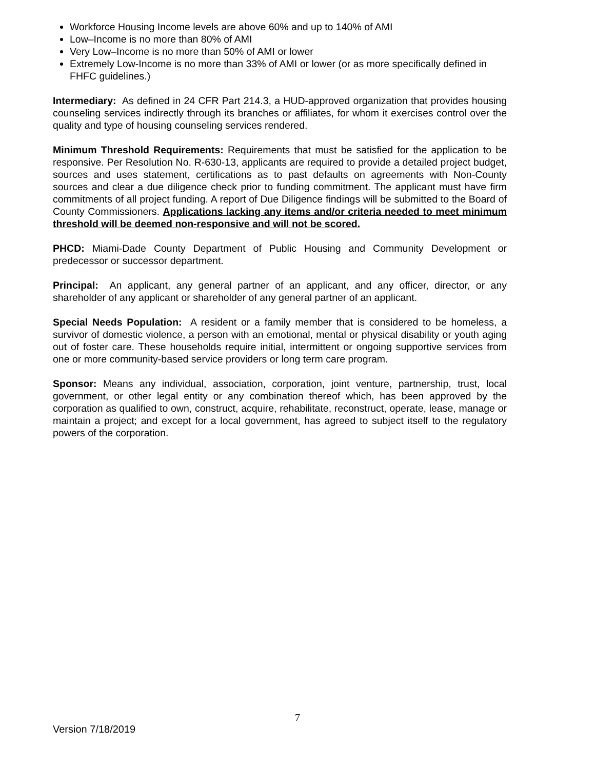Workforce Housing Income levels are above 60% and up to 140% of AMI
Low–Income is no more than 80% of AMI
Very Low–Income is no more than 50% of AMI or lower
Extremely Low-Income is no more than 33% of AMI or lower (or as more specifically defined in FHFC guidelines.)
Intermediary: As defined in 24 CFR Part 214.3, a HUD-approved organization that provides housing counseling services indirectly through its branches or affiliates, for whom it exercises control over the quality and type of housing counseling services rendered.
Minimum Threshold Requirements: Requirements that must be satisfied for the application to be responsive. Per Resolution No. R-630-13, applicants are required to provide a detailed project budget, sources and uses statement, certifications as to past defaults on agreements with Non-County sources and clear a due diligence check prior to funding commitment. The applicant must have firm commitments of all project funding. A report of Due Diligence findings will be submitted to the Board of County Commissioners. Applications lacking any items and/or criteria needed to meet minimum threshold will be deemed non-responsive and will not be scored.
PHCD: Miami-Dade County Department of Public Housing and Community Development or predecessor or successor department.
Principal: An applicant, any general partner of an applicant, and any officer, director, or any shareholder of any applicant or shareholder of any general partner of an applicant.
Special Needs Population: A resident or a family member that is considered to be homeless, a survivor of domestic violence, a person with an emotional, mental or physical disability or youth aging out of foster care. These households require initial, intermittent or ongoing supportive services from one or more community-based service providers or long term care program.
Sponsor: Means any individual, association, corporation, joint venture, partnership, trust, local government, or other legal entity or any combination thereof which, has been approved by the corporation as qualified to own, construct, acquire, rehabilitate, reconstruct, operate, lease, manage or maintain a project; and except for a local government, has agreed to subject itself to the regulatory powers of the corporation.
7
Version 7/18/2019